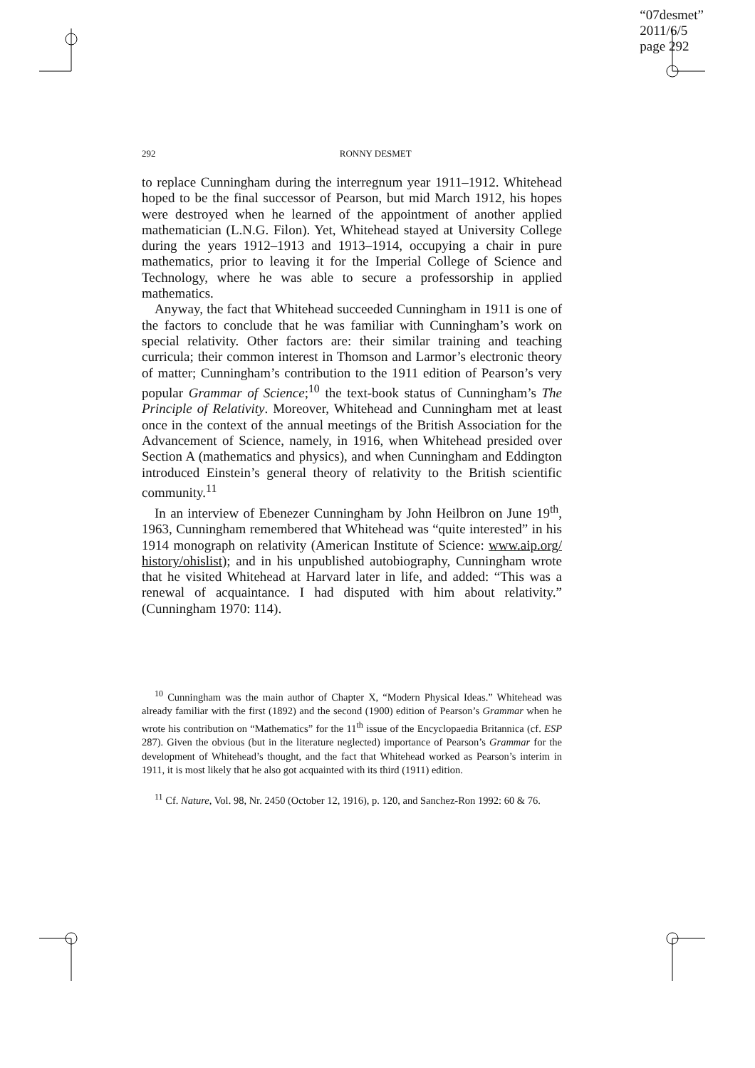“07desmet”
2011/6/5
page 292
292 RONNY DESMET
to replace Cunningham during the interregnum year 1911–1912. Whitehead hoped to be the final successor of Pearson, but mid March 1912, his hopes were destroyed when he learned of the appointment of another applied mathematician (L.N.G. Filon). Yet, Whitehead stayed at University College during the years 1912–1913 and 1913–1914, occupying a chair in pure mathematics, prior to leaving it for the Imperial College of Science and Technology, where he was able to secure a professorship in applied mathematics.
Anyway, the fact that Whitehead succeeded Cunningham in 1911 is one of the factors to conclude that he was familiar with Cunningham’s work on special relativity. Other factors are: their similar training and teaching curricula; their common interest in Thomson and Larmor’s electronic theory of matter; Cunningham’s contribution to the 1911 edition of Pearson’s very popular Grammar of Science;<sup>10</sup> the text-book status of Cunningham’s The Principle of Relativity. Moreover, Whitehead and Cunningham met at least once in the context of the annual meetings of the British Association for the Advancement of Science, namely, in 1916, when Whitehead presided over Section A (mathematics and physics), and when Cunningham and Eddington introduced Einstein’s general theory of relativity to the British scientific community.<sup>11</sup>
In an interview of Ebenezer Cunningham by John Heilbron on June 19<sup>th</sup>, 1963, Cunningham remembered that Whitehead was “quite interested” in his 1914 monograph on relativity (American Institute of Science: www.aip.org/ history/ohislist); and in his unpublished autobiography, Cunningham wrote that he visited Whitehead at Harvard later in life, and added: “This was a renewal of acquaintance. I had disputed with him about relativity.” (Cunningham 1970: 114).
<sup>10</sup> Cunningham was the main author of Chapter X, “Modern Physical Ideas.” Whitehead was already familiar with the first (1892) and the second (1900) edition of Pearson’s Grammar when he wrote his contribution on “Mathematics” for the 11<sup>th</sup> issue of the Encyclopaedia Britannica (cf. ESP 287). Given the obvious (but in the literature neglected) importance of Pearson’s Grammar for the development of Whitehead’s thought, and the fact that Whitehead worked as Pearson’s interim in 1911, it is most likely that he also got acquainted with its third (1911) edition.
<sup>11</sup> Cf. Nature, Vol. 98, Nr. 2450 (October 12, 1916), p. 120, and Sanchez-Ron 1992: 60 & 76.